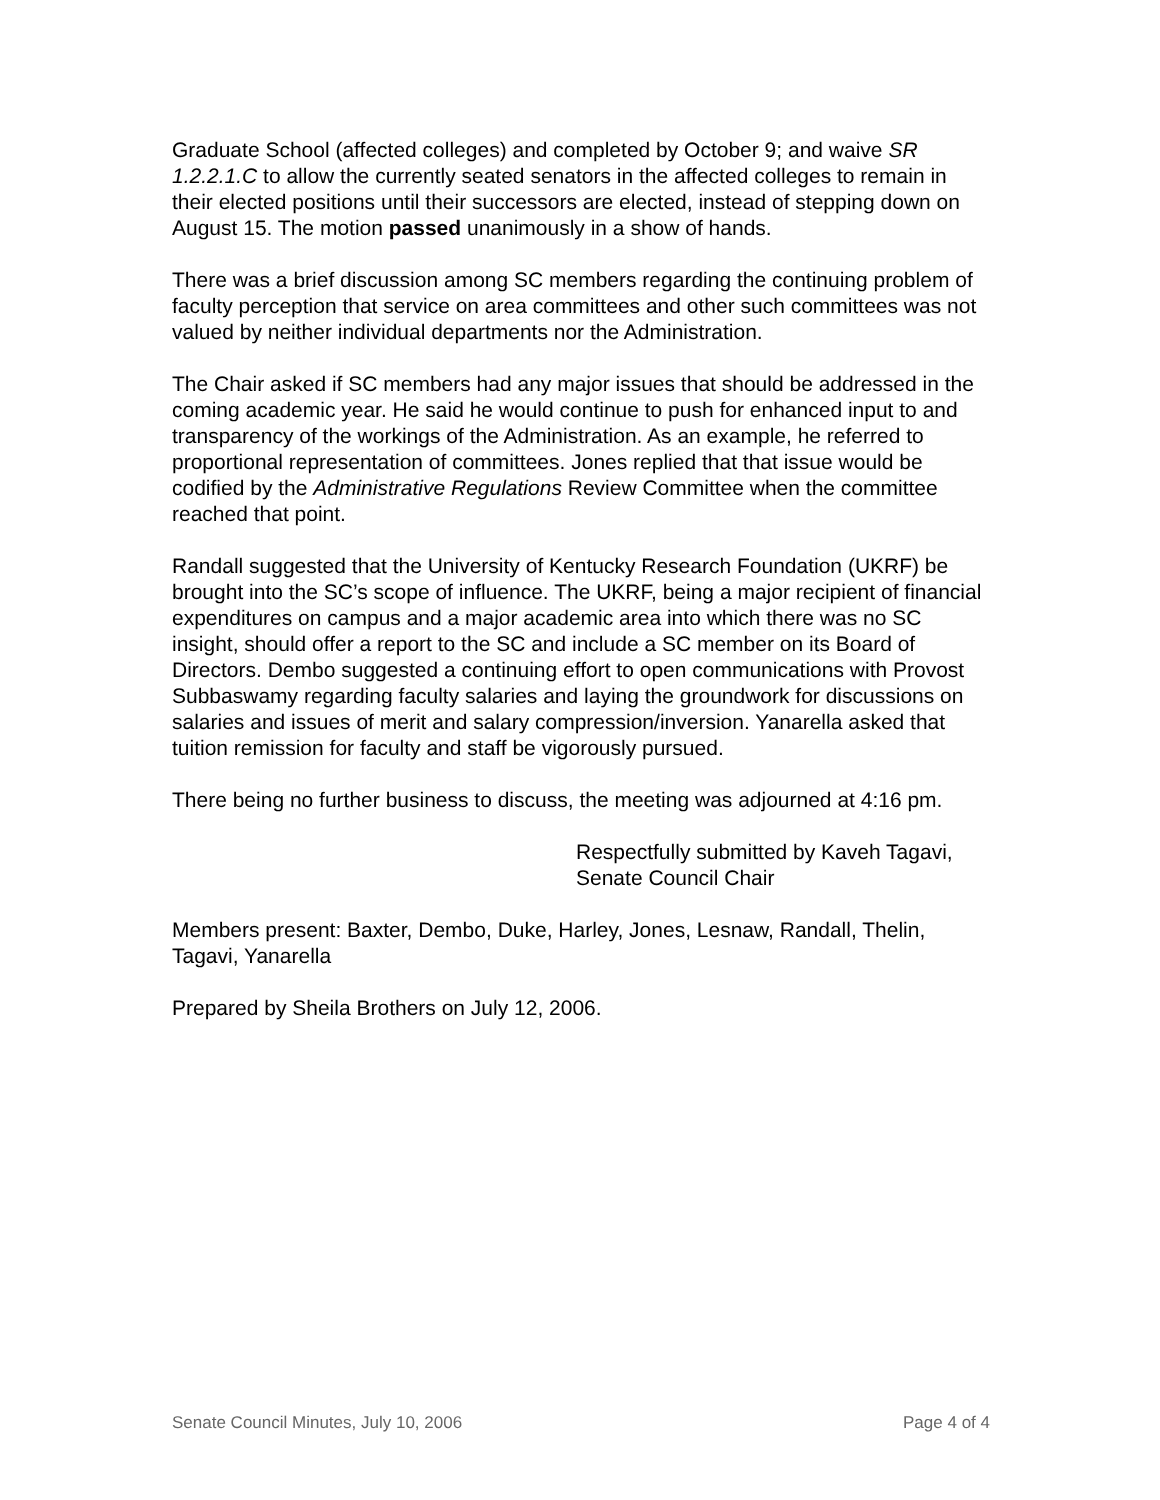Graduate School (affected colleges) and completed by October 9; and waive SR 1.2.2.1.C to allow the currently seated senators in the affected colleges to remain in their elected positions until their successors are elected, instead of stepping down on August 15. The motion passed unanimously in a show of hands.
There was a brief discussion among SC members regarding the continuing problem of faculty perception that service on area committees and other such committees was not valued by neither individual departments nor the Administration.
The Chair asked if SC members had any major issues that should be addressed in the coming academic year. He said he would continue to push for enhanced input to and transparency of the workings of the Administration. As an example, he referred to proportional representation of committees. Jones replied that that issue would be codified by the Administrative Regulations Review Committee when the committee reached that point.
Randall suggested that the University of Kentucky Research Foundation (UKRF) be brought into the SC’s scope of influence. The UKRF, being a major recipient of financial expenditures on campus and a major academic area into which there was no SC insight, should offer a report to the SC and include a SC member on its Board of Directors. Dembo suggested a continuing effort to open communications with Provost Subbaswamy regarding faculty salaries and laying the groundwork for discussions on salaries and issues of merit and salary compression/inversion. Yanarella asked that tuition remission for faculty and staff be vigorously pursued.
There being no further business to discuss, the meeting was adjourned at 4:16 pm.
Respectfully submitted by Kaveh Tagavi,
Senate Council Chair
Members present: Baxter, Dembo, Duke, Harley, Jones, Lesnaw, Randall, Thelin, Tagavi, Yanarella
Prepared by Sheila Brothers on July 12, 2006.
Senate Council Minutes, July 10, 2006 Page 4 of 4